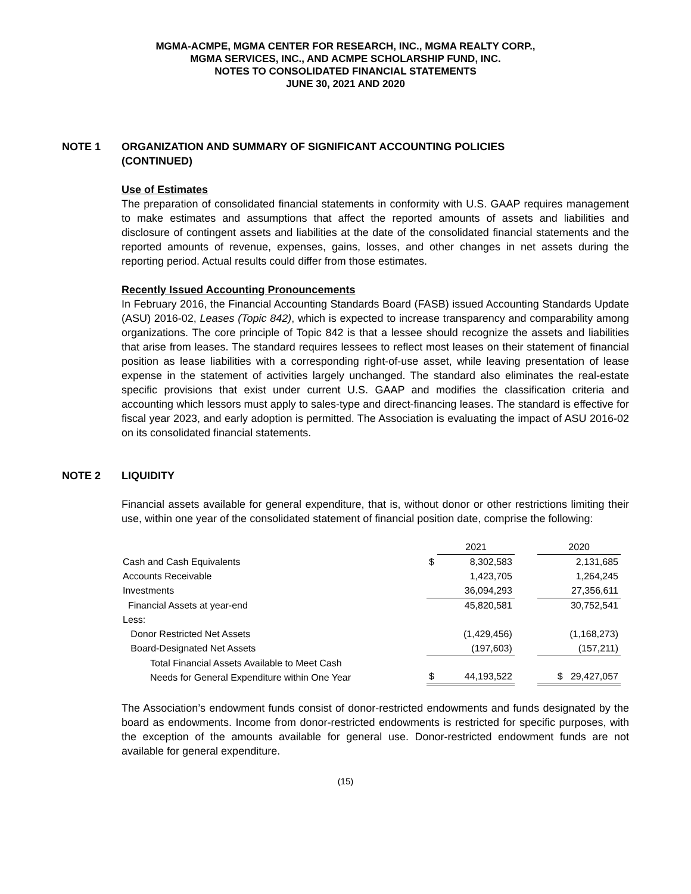MGMA-ACMPE, MGMA CENTER FOR RESEARCH, INC., MGMA REALTY CORP.,
MGMA SERVICES, INC., AND ACMPE SCHOLARSHIP FUND, INC.
NOTES TO CONSOLIDATED FINANCIAL STATEMENTS
JUNE 30, 2021 AND 2020
NOTE 1 ORGANIZATION AND SUMMARY OF SIGNIFICANT ACCOUNTING POLICIES
(CONTINUED)
Use of Estimates
The preparation of consolidated financial statements in conformity with U.S. GAAP requires management to make estimates and assumptions that affect the reported amounts of assets and liabilities and disclosure of contingent assets and liabilities at the date of the consolidated financial statements and the reported amounts of revenue, expenses, gains, losses, and other changes in net assets during the reporting period. Actual results could differ from those estimates.
Recently Issued Accounting Pronouncements
In February 2016, the Financial Accounting Standards Board (FASB) issued Accounting Standards Update (ASU) 2016-02, Leases (Topic 842), which is expected to increase transparency and comparability among organizations. The core principle of Topic 842 is that a lessee should recognize the assets and liabilities that arise from leases. The standard requires lessees to reflect most leases on their statement of financial position as lease liabilities with a corresponding right-of-use asset, while leaving presentation of lease expense in the statement of activities largely unchanged. The standard also eliminates the real-estate specific provisions that exist under current U.S. GAAP and modifies the classification criteria and accounting which lessors must apply to sales-type and direct-financing leases. The standard is effective for fiscal year 2023, and early adoption is permitted. The Association is evaluating the impact of ASU 2016-02 on its consolidated financial statements.
NOTE 2 LIQUIDITY
Financial assets available for general expenditure, that is, without donor or other restrictions limiting their use, within one year of the consolidated statement of financial position date, comprise the following:
| | | 2021 | | 2020 |
| Cash and Cash Equivalents | $ | 8,302,583 | | 2,131,685 |
| Accounts Receivable | | 1,423,705 | | 1,264,245 |
| Investments | | 36,094,293 | | 27,356,611 |
| Financial Assets at year-end | | 45,820,581 | | 30,752,541 |
| Less: | | | | |
| Donor Restricted Net Assets | | (1,429,456) | | (1,168,273) |
| Board-Designated Net Assets | | (197,603) | | (157,211) |
| Total Financial Assets Available to Meet Cash Needs for General Expenditure within One Year | $ | 44,193,522 | | $ 29,427,057 |
The Association’s endowment funds consist of donor-restricted endowments and funds designated by the board as endowments. Income from donor-restricted endowments is restricted for specific purposes, with the exception of the amounts available for general use. Donor-restricted endowment funds are not available for general expenditure.
(15)